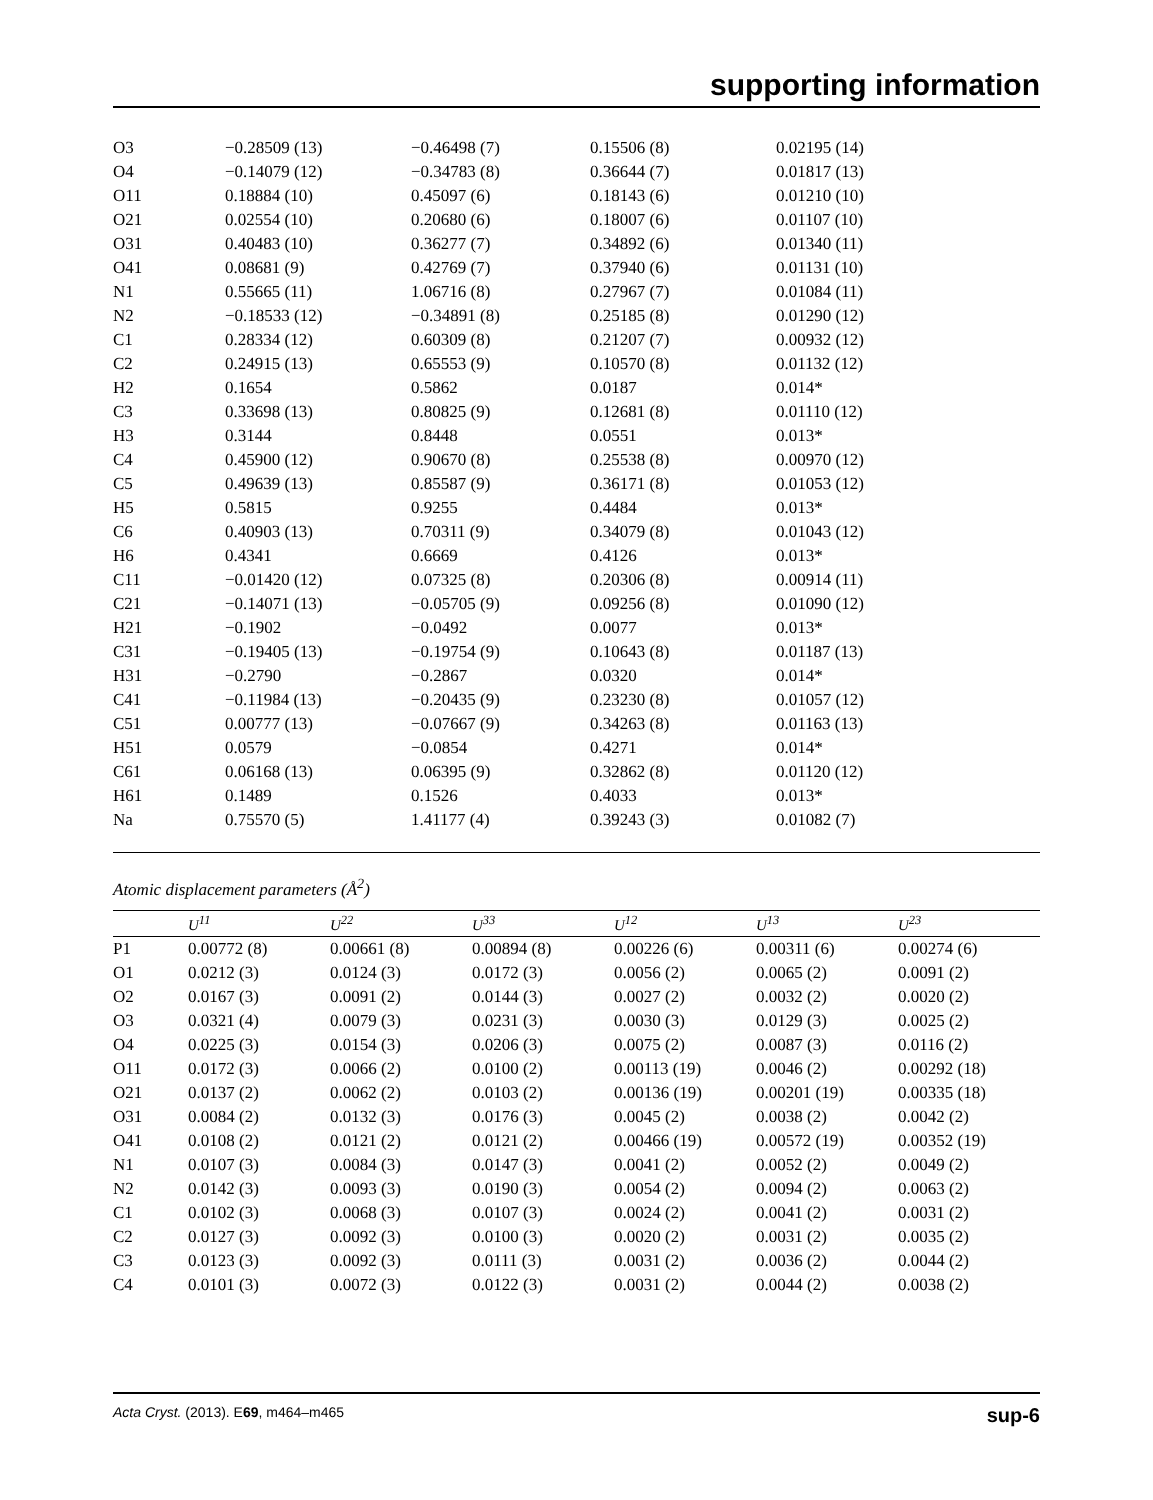supporting information
| O3 | −0.28509 (13) | −0.46498 (7) | 0.15506 (8) | 0.02195 (14) |
| O4 | −0.14079 (12) | −0.34783 (8) | 0.36644 (7) | 0.01817 (13) |
| O11 | 0.18884 (10) | 0.45097 (6) | 0.18143 (6) | 0.01210 (10) |
| O21 | 0.02554 (10) | 0.20680 (6) | 0.18007 (6) | 0.01107 (10) |
| O31 | 0.40483 (10) | 0.36277 (7) | 0.34892 (6) | 0.01340 (11) |
| O41 | 0.08681 (9) | 0.42769 (7) | 0.37940 (6) | 0.01131 (10) |
| N1 | 0.55665 (11) | 1.06716 (8) | 0.27967 (7) | 0.01084 (11) |
| N2 | −0.18533 (12) | −0.34891 (8) | 0.25185 (8) | 0.01290 (12) |
| C1 | 0.28334 (12) | 0.60309 (8) | 0.21207 (7) | 0.00932 (12) |
| C2 | 0.24915 (13) | 0.65553 (9) | 0.10570 (8) | 0.01132 (12) |
| H2 | 0.1654 | 0.5862 | 0.0187 | 0.014* |
| C3 | 0.33698 (13) | 0.80825 (9) | 0.12681 (8) | 0.01110 (12) |
| H3 | 0.3144 | 0.8448 | 0.0551 | 0.013* |
| C4 | 0.45900 (12) | 0.90670 (8) | 0.25538 (8) | 0.00970 (12) |
| C5 | 0.49639 (13) | 0.85587 (9) | 0.36171 (8) | 0.01053 (12) |
| H5 | 0.5815 | 0.9255 | 0.4484 | 0.013* |
| C6 | 0.40903 (13) | 0.70311 (9) | 0.34079 (8) | 0.01043 (12) |
| H6 | 0.4341 | 0.6669 | 0.4126 | 0.013* |
| C11 | −0.01420 (12) | 0.07325 (8) | 0.20306 (8) | 0.00914 (11) |
| C21 | −0.14071 (13) | −0.05705 (9) | 0.09256 (8) | 0.01090 (12) |
| H21 | −0.1902 | −0.0492 | 0.0077 | 0.013* |
| C31 | −0.19405 (13) | −0.19754 (9) | 0.10643 (8) | 0.01187 (13) |
| H31 | −0.2790 | −0.2867 | 0.0320 | 0.014* |
| C41 | −0.11984 (13) | −0.20435 (9) | 0.23230 (8) | 0.01057 (12) |
| C51 | 0.00777 (13) | −0.07667 (9) | 0.34263 (8) | 0.01163 (13) |
| H51 | 0.0579 | −0.0854 | 0.4271 | 0.014* |
| C61 | 0.06168 (13) | 0.06395 (9) | 0.32862 (8) | 0.01120 (12) |
| H61 | 0.1489 | 0.1526 | 0.4033 | 0.013* |
| Na | 0.75570 (5) | 1.41177 (4) | 0.39243 (3) | 0.01082 (7) |
Atomic displacement parameters (Å<sup>2</sup>)
| | U<sup>11</sup> | U<sup>22</sup> | U<sup>33</sup> | U<sup>12</sup> | U<sup>13</sup> | U<sup>23</sup> |
| --- | --- | --- | --- | --- | --- | --- |
| P1 | 0.00772 (8) | 0.00661 (8) | 0.00894 (8) | 0.00226 (6) | 0.00311 (6) | 0.00274 (6) |
| O1 | 0.0212 (3) | 0.0124 (3) | 0.0172 (3) | 0.0056 (2) | 0.0065 (2) | 0.0091 (2) |
| O2 | 0.0167 (3) | 0.0091 (2) | 0.0144 (3) | 0.0027 (2) | 0.0032 (2) | 0.0020 (2) |
| O3 | 0.0321 (4) | 0.0079 (3) | 0.0231 (3) | 0.0030 (3) | 0.0129 (3) | 0.0025 (2) |
| O4 | 0.0225 (3) | 0.0154 (3) | 0.0206 (3) | 0.0075 (2) | 0.0087 (3) | 0.0116 (2) |
| O11 | 0.0172 (3) | 0.0066 (2) | 0.0100 (2) | 0.00113 (19) | 0.0046 (2) | 0.00292 (18) |
| O21 | 0.0137 (2) | 0.0062 (2) | 0.0103 (2) | 0.00136 (19) | 0.00201 (19) | 0.00335 (18) |
| O31 | 0.0084 (2) | 0.0132 (3) | 0.0176 (3) | 0.0045 (2) | 0.0038 (2) | 0.0042 (2) |
| O41 | 0.0108 (2) | 0.0121 (2) | 0.0121 (2) | 0.00466 (19) | 0.00572 (19) | 0.00352 (19) |
| N1 | 0.0107 (3) | 0.0084 (3) | 0.0147 (3) | 0.0041 (2) | 0.0052 (2) | 0.0049 (2) |
| N2 | 0.0142 (3) | 0.0093 (3) | 0.0190 (3) | 0.0054 (2) | 0.0094 (2) | 0.0063 (2) |
| C1 | 0.0102 (3) | 0.0068 (3) | 0.0107 (3) | 0.0024 (2) | 0.0041 (2) | 0.0031 (2) |
| C2 | 0.0127 (3) | 0.0092 (3) | 0.0100 (3) | 0.0020 (2) | 0.0031 (2) | 0.0035 (2) |
| C3 | 0.0123 (3) | 0.0092 (3) | 0.0111 (3) | 0.0031 (2) | 0.0036 (2) | 0.0044 (2) |
| C4 | 0.0101 (3) | 0.0072 (3) | 0.0122 (3) | 0.0031 (2) | 0.0044 (2) | 0.0038 (2) |
Acta Cryst. (2013). E69, m464–m465 sup-6